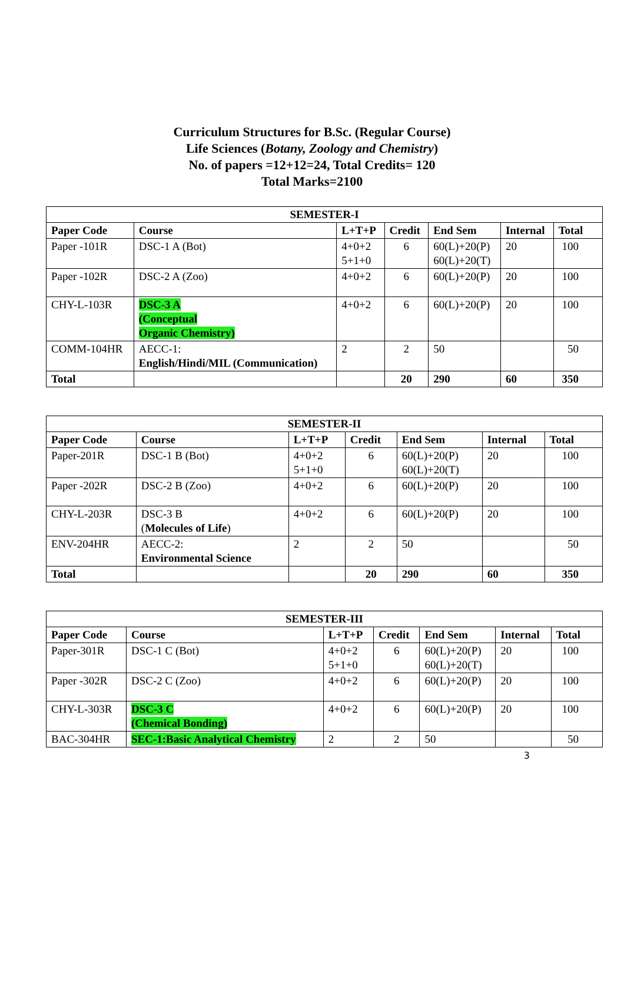Curriculum Structures for B.Sc. (Regular Course)
Life Sciences (Botany, Zoology and Chemistry)
No. of papers =12+12=24, Total Credits= 120
Total Marks=2100
| SEMESTER-I | | | | | | |
| --- | --- | --- | --- | --- | --- | --- |
| Paper Code | Course | L+T+P | Credit | End Sem | Internal | Total |
| Paper -101R | DSC-1 A (Bot) | 4+0+2 5+1+0 | 6 | 60(L)+20(P) 60(L)+20(T) | 20 | 100 |
| Paper -102R | DSC-2 A (Zoo) | 4+0+2 | 6 | 60(L)+20(P) | 20 | 100 |
| CHY-L-103R | DSC-3 A (Conceptual Organic Chemistry) | 4+0+2 | 6 | 60(L)+20(P) | 20 | 100 |
| COMM-104HR | AECC-1: English/Hindi/MIL (Communication) | 2 | 2 | 50 | | 50 |
| Total | | | 20 | 290 | 60 | 350 |
| SEMESTER-II | | | | | | |
| --- | --- | --- | --- | --- | --- | --- |
| Paper Code | Course | L+T+P | Credit | End Sem | Internal | Total |
| Paper-201R | DSC-1 B (Bot) | 4+0+2 5+1+0 | 6 | 60(L)+20(P) 60(L)+20(T) | 20 | 100 |
| Paper -202R | DSC-2 B (Zoo) | 4+0+2 | 6 | 60(L)+20(P) | 20 | 100 |
| CHY-L-203R | DSC-3 B ( Molecules of Life ) | 4+0+2 | 6 | 60(L)+20(P) | 20 | 100 |
| ENV-204HR | AECC-2: Environmental Science | 2 | 2 | 50 | | 50 |
| Total | | | 20 | 290 | 60 | 350 |
| SEMESTER-III | | | | | | |
| --- | --- | --- | --- | --- | --- | --- |
| Paper Code | Course | L+T+P | Credit | End Sem | Internal | Total |
| Paper-301R | DSC-1 C (Bot) | 4+0+2 5+1+0 | 6 | 60(L)+20(P) 60(L)+20(T) | 20 | 100 |
| Paper -302R | DSC-2 C (Zoo) | 4+0+2 | 6 | 60(L)+20(P) | 20 | 100 |
| CHY-L-303R | DSC-3 C (Chemical Bonding) | 4+0+2 | 6 | 60(L)+20(P) | 20 | 100 |
| BAC-304HR | SEC-1:Basic Analytical Chemistry | 2 | 2 | 50 | | 50 |
3